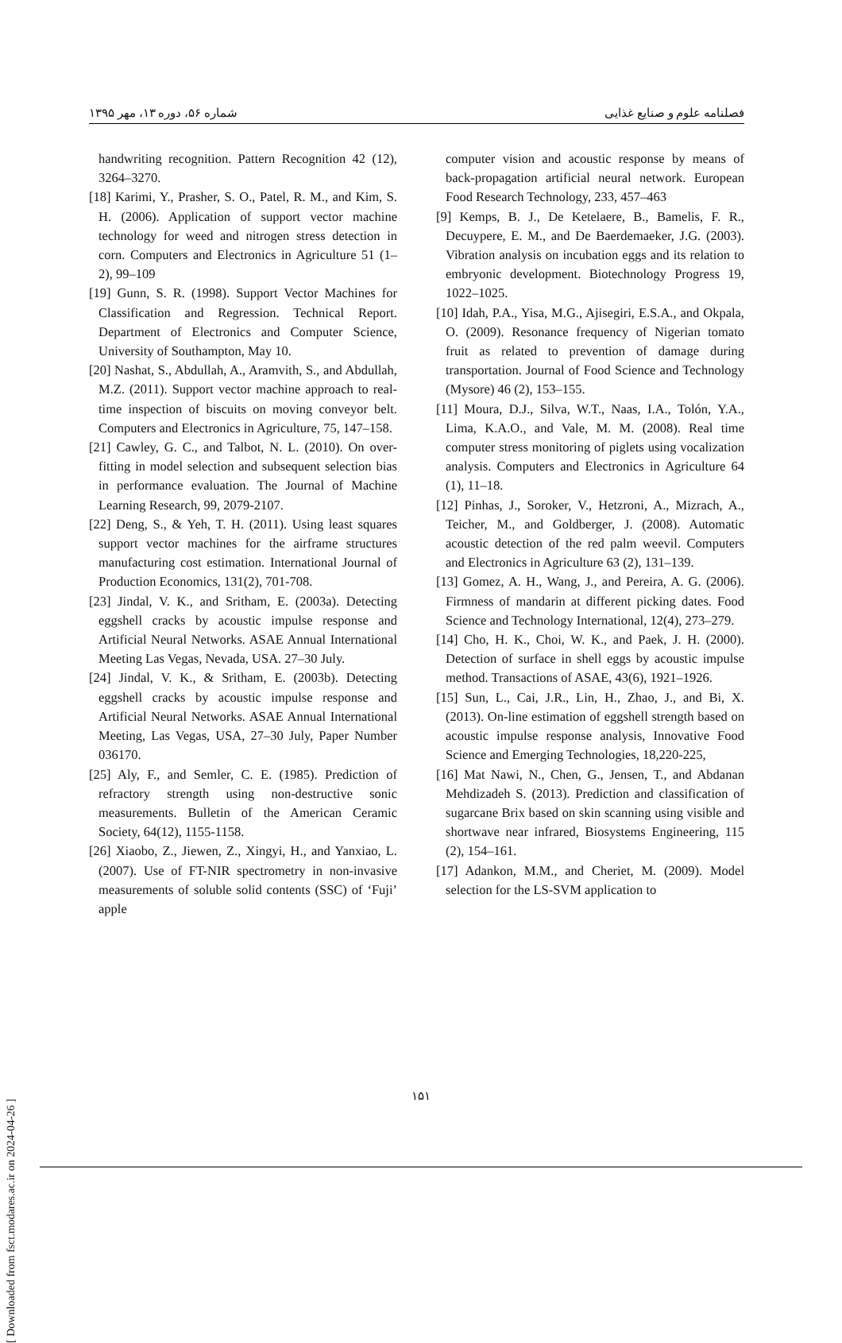شماره ۵۶، دوره ۱۳، مهر ۱۳۹۵ فصلنامه علوم و صنایع غذایی
handwriting recognition. Pattern Recognition 42 (12), 3264–3270.
[18] Karimi, Y., Prasher, S. O., Patel, R. M., and Kim, S. H. (2006). Application of support vector machine technology for weed and nitrogen stress detection in corn. Computers and Electronics in Agriculture 51 (1–2), 99–109
[19] Gunn, S. R. (1998). Support Vector Machines for Classification and Regression. Technical Report. Department of Electronics and Computer Science, University of Southampton, May 10.
[20] Nashat, S., Abdullah, A., Aramvith, S., and Abdullah, M.Z. (2011). Support vector machine approach to real-time inspection of biscuits on moving conveyor belt. Computers and Electronics in Agriculture, 75, 147–158.
[21] Cawley, G. C., and Talbot, N. L. (2010). On over-fitting in model selection and subsequent selection bias in performance evaluation. The Journal of Machine Learning Research, 99, 2079-2107.
[22] Deng, S., & Yeh, T. H. (2011). Using least squares support vector machines for the airframe structures manufacturing cost estimation. International Journal of Production Economics, 131(2), 701-708.
[23] Jindal, V. K., and Sritham, E. (2003a). Detecting eggshell cracks by acoustic impulse response and Artificial Neural Networks. ASAE Annual International Meeting Las Vegas, Nevada, USA. 27–30 July.
[24] Jindal, V. K., & Sritham, E. (2003b). Detecting eggshell cracks by acoustic impulse response and Artificial Neural Networks. ASAE Annual International Meeting, Las Vegas, USA, 27–30 July, Paper Number 036170.
[25] Aly, F., and Semler, C. E. (1985). Prediction of refractory strength using non-destructive sonic measurements. Bulletin of the American Ceramic Society, 64(12), 1155-1158.
[26] Xiaobo, Z., Jiewen, Z., Xingyi, H., and Yanxiao, L. (2007). Use of FT-NIR spectrometry in non-invasive measurements of soluble solid contents (SSC) of ‘Fuji’ apple
computer vision and acoustic response by means of back-propagation artificial neural network. European Food Research Technology, 233, 457–463
[9] Kemps, B. J., De Ketelaere, B., Bamelis, F. R., Decuypere, E. M., and De Baerdemaeker, J.G. (2003). Vibration analysis on incubation eggs and its relation to embryonic development. Biotechnology Progress 19, 1022–1025.
[10] Idah, P.A., Yisa, M.G., Ajisegiri, E.S.A., and Okpala, O. (2009). Resonance frequency of Nigerian tomato fruit as related to prevention of damage during transportation. Journal of Food Science and Technology (Mysore) 46 (2), 153–155.
[11] Moura, D.J., Silva, W.T., Naas, I.A., Tolón, Y.A., Lima, K.A.O., and Vale, M. M. (2008). Real time computer stress monitoring of piglets using vocalization analysis. Computers and Electronics in Agriculture 64 (1), 11–18.
[12] Pinhas, J., Soroker, V., Hetzroni, A., Mizrach, A., Teicher, M., and Goldberger, J. (2008). Automatic acoustic detection of the red palm weevil. Computers and Electronics in Agriculture 63 (2), 131–139.
[13] Gomez, A. H., Wang, J., and Pereira, A. G. (2006). Firmness of mandarin at different picking dates. Food Science and Technology International, 12(4), 273–279.
[14] Cho, H. K., Choi, W. K., and Paek, J. H. (2000). Detection of surface in shell eggs by acoustic impulse method. Transactions of ASAE, 43(6), 1921–1926.
[15] Sun, L., Cai, J.R., Lin, H., Zhao, J., and Bi, X. (2013). On-line estimation of eggshell strength based on acoustic impulse response analysis, Innovative Food Science and Emerging Technologies, 18,220-225,
[16] Mat Nawi, N., Chen, G., Jensen, T., and Abdanan Mehdizadeh S. (2013). Prediction and classification of sugarcane Brix based on skin scanning using visible and shortwave near infrared, Biosystems Engineering, 115 (2), 154–161.
[17] Adankon, M.M., and Cheriet, M. (2009). Model selection for the LS-SVM application to
۱۵۱
[ Downloaded from fsct.modares.ac.ir on 2024-04-26 ]